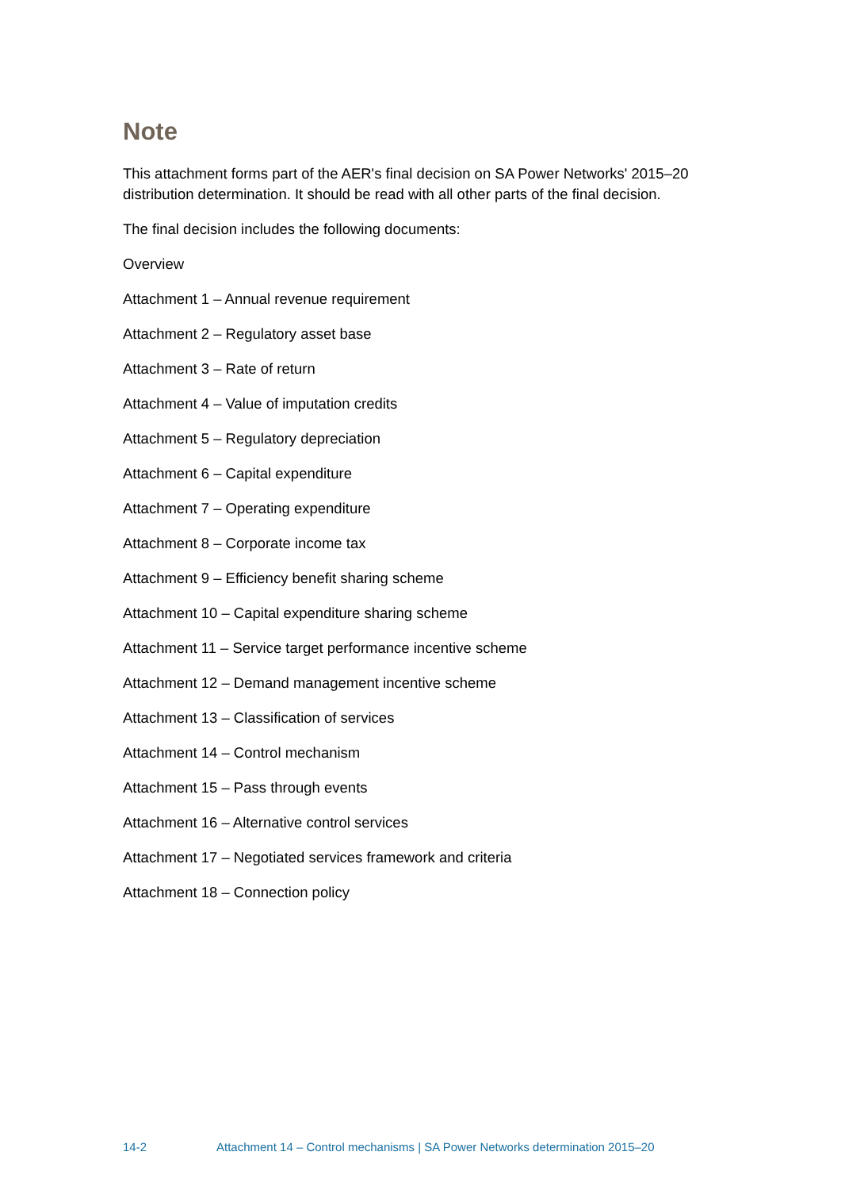Note
This attachment forms part of the AER's final decision on SA Power Networks' 2015–20 distribution determination. It should be read with all other parts of the final decision.
The final decision includes the following documents:
Overview
Attachment 1 – Annual revenue requirement
Attachment 2 – Regulatory asset base
Attachment 3 – Rate of return
Attachment 4 – Value of imputation credits
Attachment 5 – Regulatory depreciation
Attachment 6 – Capital expenditure
Attachment 7 – Operating expenditure
Attachment 8 – Corporate income tax
Attachment 9 – Efficiency benefit sharing scheme
Attachment 10 – Capital expenditure sharing scheme
Attachment 11 – Service target performance incentive scheme
Attachment 12 – Demand management incentive scheme
Attachment 13 – Classification of services
Attachment 14 – Control mechanism
Attachment 15 – Pass through events
Attachment 16 – Alternative control services
Attachment 17 – Negotiated services framework and criteria
Attachment 18 – Connection policy
14-2 Attachment 14 – Control mechanisms | SA Power Networks determination 2015–20